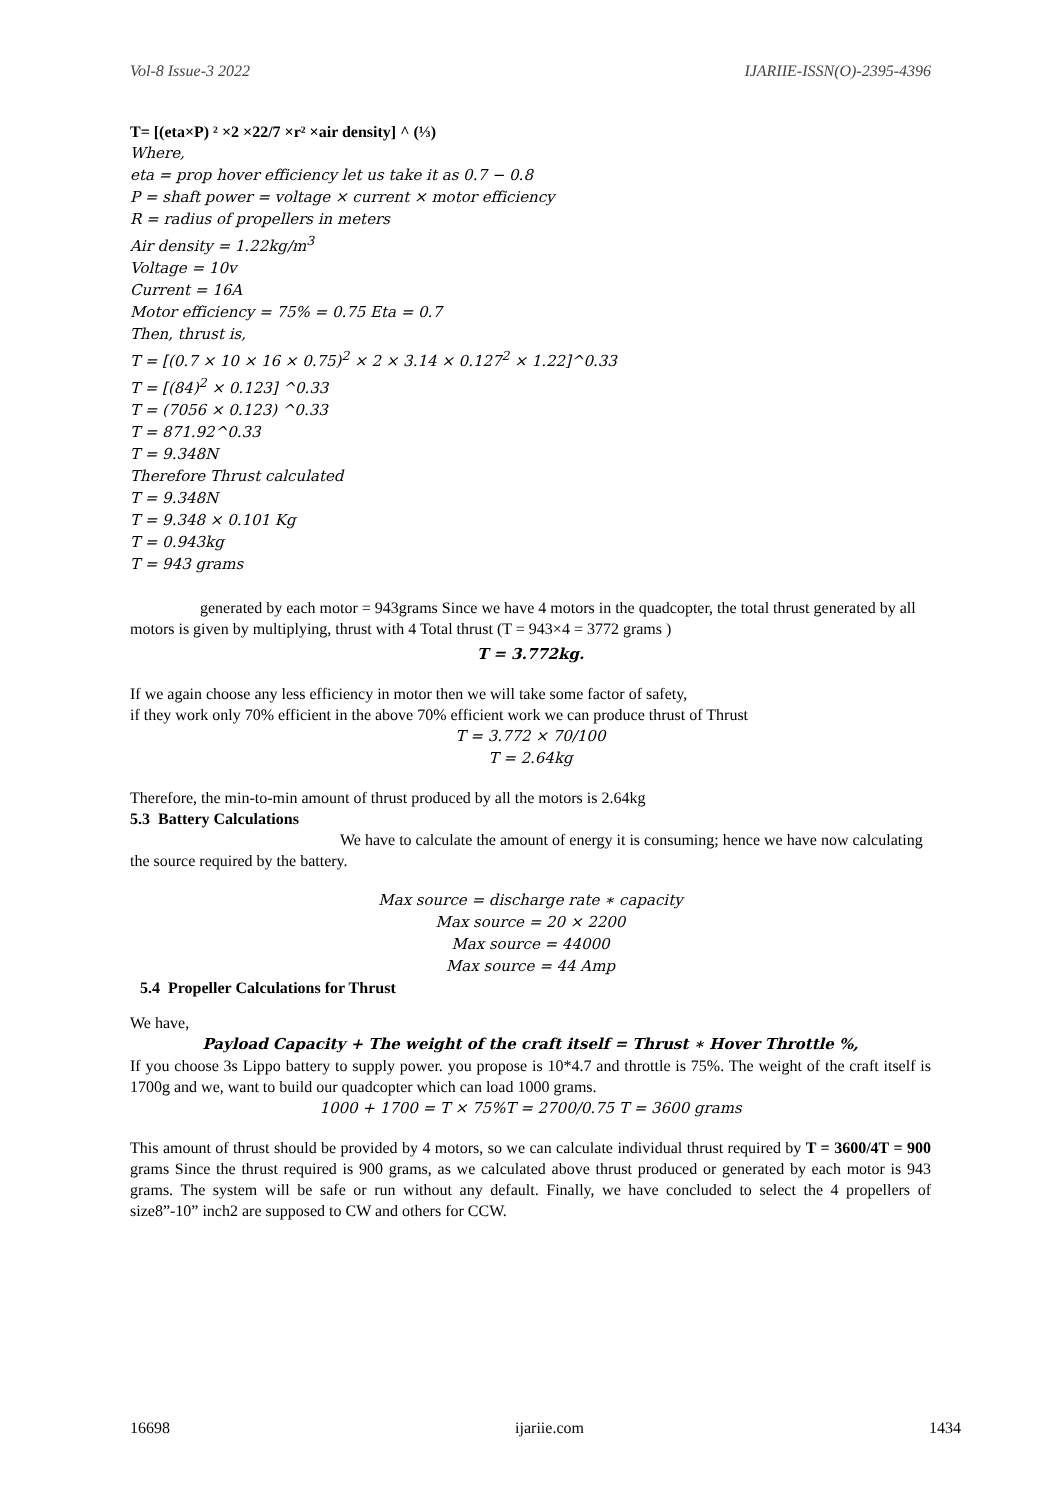Vol-8 Issue-3 2022 IJARIIE-ISSN(O)-2395-4396
T= [(eta×P) ² ×2 ×22/7 ×r² ×air density] ^ (⅓)
Where,
eta = prop hover efficiency let us take it as 0.7 − 0.8
P = shaft power = voltage × current × motor efficiency
R = radius of propellers in meters
Air density = 1.22kg/m<sup>3</sup>
Voltage = 10v
Current = 16A
Motor efficiency = 75% = 0.75 Eta = 0.7
Then, thrust is,
T = [(0.7 × 10 × 16 × 0.75)<sup>2</sup> × 2 × 3.14 × 0.127<sup>2</sup> × 1.22]^0.33
T = [(84)<sup>2</sup> × 0.123] ^0.33
T = (7056 × 0.123) ^0.33
T = 871.92^0.33
T = 9.348N
Therefore Thrust calculated
T = 9.348N
T = 9.348 × 0.101 Kg
T = 0.943kg
T = 943 grams
generated by each motor = 943grams Since we have 4 motors in the quadcopter, the total thrust generated by all motors is given by multiplying, thrust with 4 Total thrust (T = 943×4 = 3772 grams )
T = 3.772kg.
If we again choose any less efficiency in motor then we will take some factor of safety,
if they work only 70% efficient in the above 70% efficient work we can produce thrust of Thrust
T = 3.772 × 70/100
T = 2.64kg
Therefore, the min-to-min amount of thrust produced by all the motors is 2.64kg
5.3 Battery Calculations
We have to calculate the amount of energy it is consuming; hence we have now calculating the source required by the battery.
Max source = discharge rate ∗ capacity
Max source = 20 × 2200
Max source = 44000
Max source = 44 Amp
5.4 Propeller Calculations for Thrust
We have,
Payload Capacity + The weight of the craft itself = Thrust ∗ Hover Throttle %,
If you choose 3s Lippo battery to supply power. you propose is 10*4.7 and throttle is 75%. The weight of the craft itself is 1700g and we, want to build our quadcopter which can load 1000 grams.
1000 + 1700 = T × 75%T = 2700/0.75 T = 3600 grams
This amount of thrust should be provided by 4 motors, so we can calculate individual thrust required by T = 3600/4T = 900 grams Since the thrust required is 900 grams, as we calculated above thrust produced or generated by each motor is 943 grams. The system will be safe or run without any default. Finally, we have concluded to select the 4 propellers of size8”-10” inch2 are supposed to CW and others for CCW.
16698 ijariie.com 1434